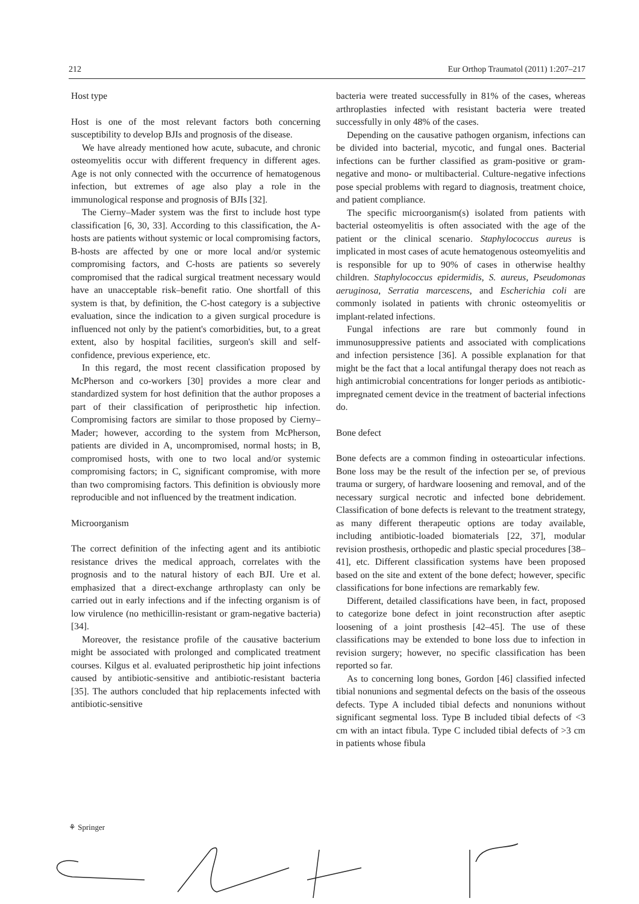212 Eur Orthop Traumatol (2011) 1:207–217
Host type
Host is one of the most relevant factors both concerning susceptibility to develop BJIs and prognosis of the disease.
We have already mentioned how acute, subacute, and chronic osteomyelitis occur with different frequency in different ages. Age is not only connected with the occurrence of hematogenous infection, but extremes of age also play a role in the immunological response and prognosis of BJIs [32].
The Cierny–Mader system was the first to include host type classification [6, 30, 33]. According to this classification, the A-hosts are patients without systemic or local compromising factors, B-hosts are affected by one or more local and/or systemic compromising factors, and C-hosts are patients so severely compromised that the radical surgical treatment necessary would have an unacceptable risk–benefit ratio. One shortfall of this system is that, by definition, the C-host category is a subjective evaluation, since the indication to a given surgical procedure is influenced not only by the patient's comorbidities, but, to a great extent, also by hospital facilities, surgeon's skill and self-confidence, previous experience, etc.
In this regard, the most recent classification proposed by McPherson and co-workers [30] provides a more clear and standardized system for host definition that the author proposes a part of their classification of periprosthetic hip infection. Compromising factors are similar to those proposed by Cierny–Mader; however, according to the system from McPherson, patients are divided in A, uncompromised, normal hosts; in B, compromised hosts, with one to two local and/or systemic compromising factors; in C, significant compromise, with more than two compromising factors. This definition is obviously more reproducible and not influenced by the treatment indication.
Microorganism
The correct definition of the infecting agent and its antibiotic resistance drives the medical approach, correlates with the prognosis and to the natural history of each BJI. Ure et al. emphasized that a direct-exchange arthroplasty can only be carried out in early infections and if the infecting organism is of low virulence (no methicillin-resistant or gram-negative bacteria) [34].
Moreover, the resistance profile of the causative bacterium might be associated with prolonged and complicated treatment courses. Kilgus et al. evaluated periprosthetic hip joint infections caused by antibiotic-sensitive and antibiotic-resistant bacteria [35]. The authors concluded that hip replacements infected with antibiotic-sensitive
bacteria were treated successfully in 81% of the cases, whereas arthroplasties infected with resistant bacteria were treated successfully in only 48% of the cases.
Depending on the causative pathogen organism, infections can be divided into bacterial, mycotic, and fungal ones. Bacterial infections can be further classified as gram-positive or gram-negative and mono- or multibacterial. Culture-negative infections pose special problems with regard to diagnosis, treatment choice, and patient compliance.
The specific microorganism(s) isolated from patients with bacterial osteomyelitis is often associated with the age of the patient or the clinical scenario. Staphylococcus aureus is implicated in most cases of acute hematogenous osteomyelitis and is responsible for up to 90% of cases in otherwise healthy children. Staphylococcus epidermidis, S. aureus, Pseudomonas aeruginosa, Serratia marcescens, and Escherichia coli are commonly isolated in patients with chronic osteomyelitis or implant-related infections.
Fungal infections are rare but commonly found in immunosuppressive patients and associated with complications and infection persistence [36]. A possible explanation for that might be the fact that a local antifungal therapy does not reach as high antimicrobial concentrations for longer periods as antibiotic-impregnated cement device in the treatment of bacterial infections do.
Bone defect
Bone defects are a common finding in osteoarticular infections. Bone loss may be the result of the infection per se, of previous trauma or surgery, of hardware loosening and removal, and of the necessary surgical necrotic and infected bone debridement. Classification of bone defects is relevant to the treatment strategy, as many different therapeutic options are today available, including antibiotic-loaded biomaterials [22, 37], modular revision prosthesis, orthopedic and plastic special procedures [38–41], etc. Different classification systems have been proposed based on the site and extent of the bone defect; however, specific classifications for bone infections are remarkably few.
Different, detailed classifications have been, in fact, proposed to categorize bone defect in joint reconstruction after aseptic loosening of a joint prosthesis [42–45]. The use of these classifications may be extended to bone loss due to infection in revision surgery; however, no specific classification has been reported so far.
As to concerning long bones, Gordon [46] classified infected tibial nonunions and segmental defects on the basis of the osseous defects. Type A included tibial defects and nonunions without significant segmental loss. Type B included tibial defects of <3 cm with an intact fibula. Type C included tibial defects of >3 cm in patients whose fibula
⚘ Springer